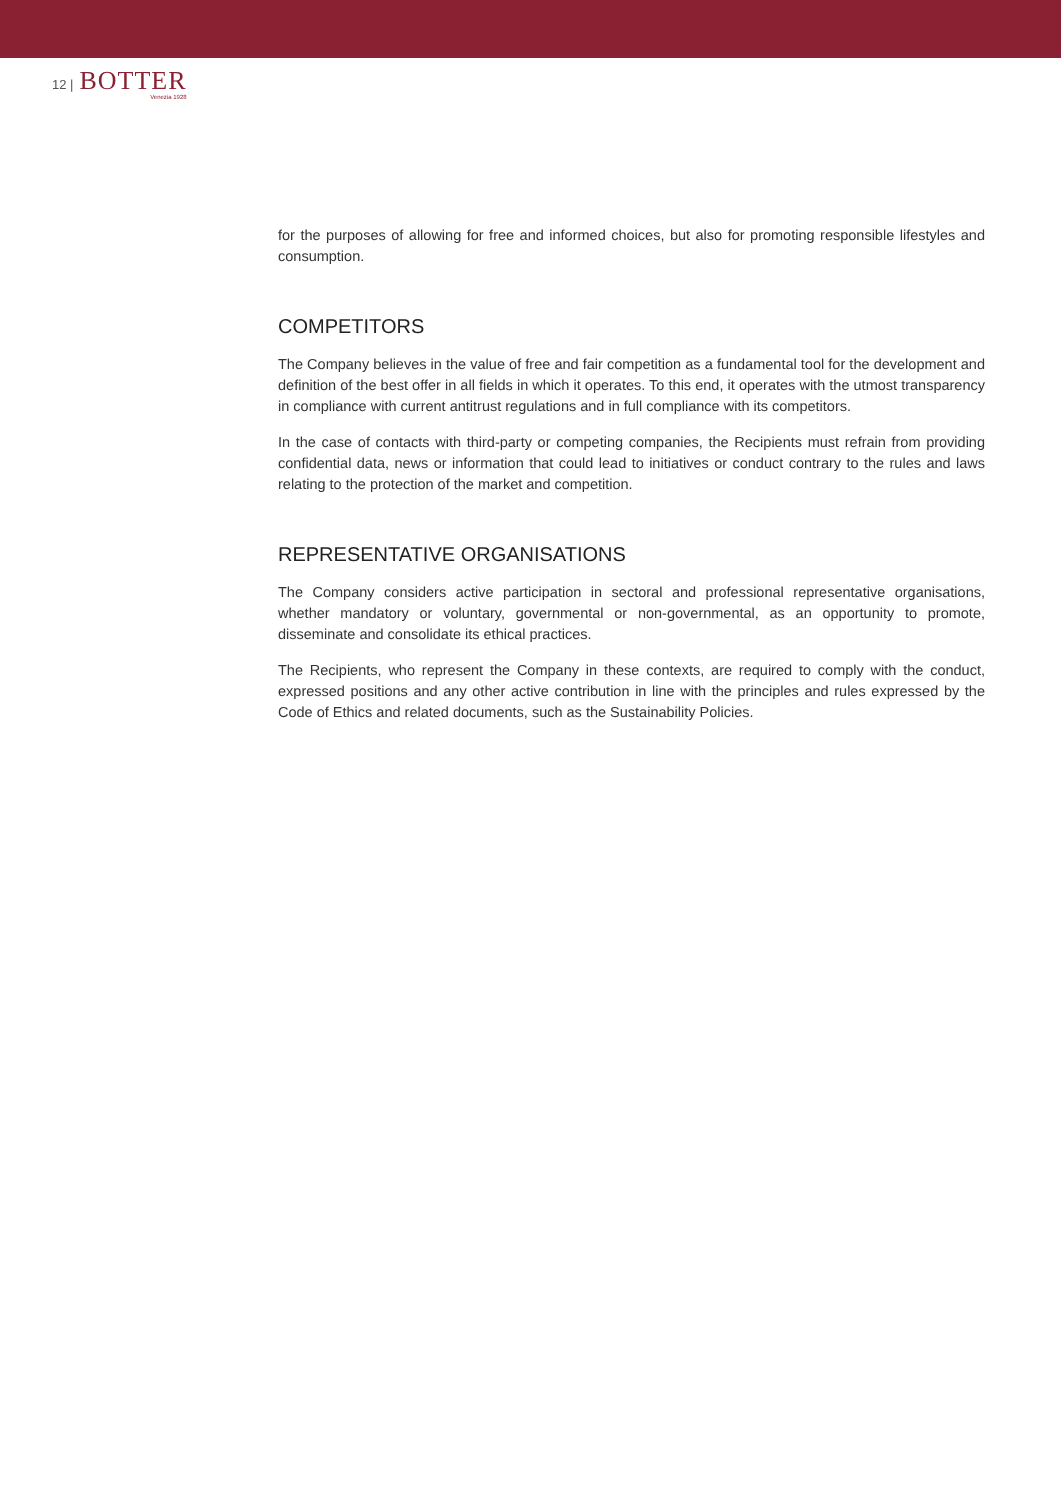12 |
BOTTER
Venezia 1928
for the purposes of allowing for free and informed choices, but also for promoting responsible lifestyles and consumption.
COMPETITORS
The Company believes in the value of free and fair competition as a fundamental tool for the development and definition of the best offer in all fields in which it operates. To this end, it operates with the utmost transparency in compliance with current antitrust regulations and in full compliance with its competitors.
In the case of contacts with third-party or competing companies, the Recipients must refrain from providing confidential data, news or information that could lead to initiatives or conduct contrary to the rules and laws relating to the protection of the market and competition.
REPRESENTATIVE ORGANISATIONS
The Company considers active participation in sectoral and professional representative organisations, whether mandatory or voluntary, governmental or non-governmental, as an opportunity to promote, disseminate and consolidate its ethical practices.
The Recipients, who represent the Company in these contexts, are required to comply with the conduct, expressed positions and any other active contribution in line with the principles and rules expressed by the Code of Ethics and related documents, such as the Sustainability Policies.